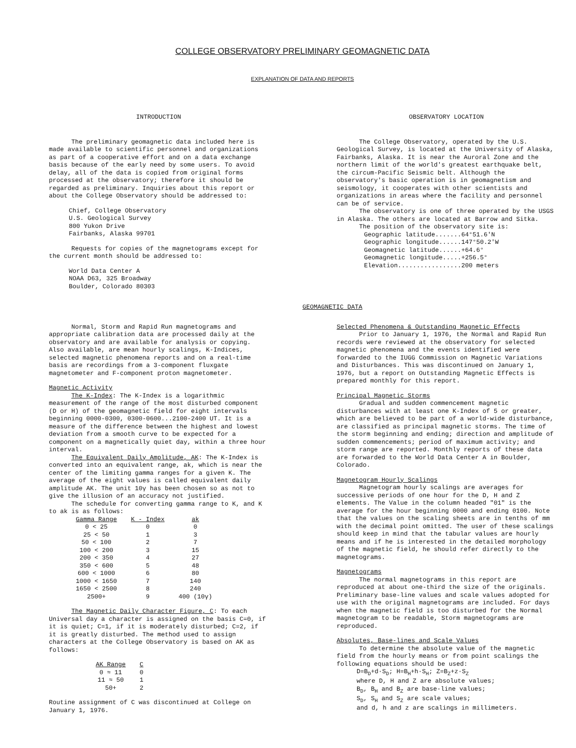COLLEGE OBSERVATORY PRELIMINARY GEOMAGNETIC DATA
EXPLANATION OF DATA AND REPORTS
INTRODUCTION
The preliminary geomagnetic data included here is made available to scientific personnel and organizations as part of a cooperative effort and on a data exchange basis because of the early need by some users. To avoid delay, all of the data is copied from original forms processed at the observatory; therefore it should be regarded as preliminary. Inquiries about this report or about the College Observatory should be addressed to:
Chief, College Observatory
U.S. Geological Survey
800 Yukon Drive
Fairbanks, Alaska 99701
Requests for copies of the magnetograms except for the current month should be addressed to:
World Data Center A
NOAA D63, 325 Broadway
Boulder, Colorado 80303
OBSERVATORY LOCATION
The College Observatory, operated by the U.S. Geological Survey, is located at the University of Alaska, Fairbanks, Alaska. It is near the Auroral Zone and the northern limit of the world's greatest earthquake belt, the circum-Pacific Seismic belt. Although the observatory's basic operation is in geomagnetism and seismology, it cooperates with other scientists and organizations in areas where the facility and personnel can be of service.
The observatory is one of three operated by the USGS in Alaska. The others are located at Barrow and Sitka.
The position of the observatory site is:
Geographic latitude.......64°51.6'N
Geographic longitude......147°50.2'W
Geomagnetic latitude......+64.6°
Geomagnetic longitude.....+256.5°
Elevation.................200 meters
GEOMAGNETIC DATA
Normal, Storm and Rapid Run magnetograms and appropriate calibration data are processed daily at the observatory and are available for analysis or copying. Also available, are mean hourly scalings, K-Indices, selected magnetic phenomena reports and on a real-time basis are recordings from a 3-component fluxgate magnetometer and F-component proton magnetometer.
Magnetic Activity
The K-Index: The K-Index is a logarithmic measurement of the range of the most disturbed component (D or H) of the geomagnetic field for eight intervals beginning 0000-0300, 0300-0600...2100-2400 UT. It is a measure of the difference between the highest and lowest deviation from a smooth curve to be expected for a component on a magnetically quiet day, within a three hour interval.
The Equivalent Daily Amplitude, AK: The K-Index is converted into an equivalent range, ak, which is near the center of the limiting gamma ranges for a given K. The average of the eight values is called equivalent daily amplitude AK. The unit 10γ has been chosen so as not to give the illusion of an accuracy not justified.
The schedule for converting gamma range to K, and K to ak is as follows:
| Gamma Range | K - Index | ak |
| --- | --- | --- |
| 0 < 25 | 0 | 0 |
| 25 < 50 | 1 | 3 |
| 50 < 100 | 2 | 7 |
| 100 < 200 | 3 | 15 |
| 200 < 350 | 4 | 27 |
| 350 < 600 | 5 | 48 |
| 600 < 1000 | 6 | 80 |
| 1000 < 1650 | 7 | 140 |
| 1650 < 2500 | 8 | 240 |
| 2500+ | 9 | 400 (10γ) |
The Magnetic Daily Character Figure, C: To each Universal day a character is assigned on the basis C=0, if it is quiet; C=1, if it is moderately disturbed; C=2, if it is greatly disturbed. The method used to assign characters at the College Observatory is based on AK as follows:
| AK Range | C |
| --- | --- |
| 0 ≈ 11 | 0 |
| 11 ≈ 50 | 1 |
| 50+ | 2 |
Routine assignment of C was discontinued at College on January 1, 1976.
Selected Phenomena & Outstanding Magnetic Effects
Prior to January 1, 1976, the Normal and Rapid Run records were reviewed at the observatory for selected magnetic phenomena and the events identified were forwarded to the IUGG Commission on Magnetic Variations and Disturbances. This was discontinued on January 1, 1976, but a report on Outstanding Magnetic Effects is prepared monthly for this report.
Principal Magnetic Storms
Gradual and sudden commencement magnetic disturbances with at least one K-Index of 5 or greater, which are believed to be part of a world-wide disturbance, are classified as principal magnetic storms. The time of the storm beginning and ending; direction and amplitude of sudden commencements; period of maximum activity; and storm range are reported. Monthly reports of these data are forwarded to the World Data Center A in Boulder, Colorado.
Magnetogram Hourly Scalings
Magnetogram hourly scalings are averages for successive periods of one hour for the D, H and Z elements. The Value in the column headed "01" is the average for the hour beginning 0000 and ending 0100. Note that the values on the scaling sheets are in tenths of mm with the decimal point omitted. The user of these scalings should keep in mind that the tabular values are hourly means and if he is interested in the detailed morphology of the magnetic field, he should refer directly to the magnetograms.
Magnetograms
The normal magnetograms in this report are reproduced at about one-third the size of the originals. Preliminary base-line values and scale values adopted for use with the original magnetograms are included. For days when the magnetic field is too disturbed for the Normal magnetogram to be readable, Storm magnetograms are reproduced.
Absolutes, Base-lines and Scale Values
To determine the absolute value of the magnetic field from the hourly means or from point scalings the following equations should be used:
D=B<sub>D</sub>+d·S<sub>D</sub>; H=B<sub>H</sub>+h·S<sub>H</sub>; Z=B<sub>Z</sub>+z·S<sub>Z</sub>
where D, H and Z are absolute values;
B<sub>D</sub>, B<sub>H</sub> and B<sub>Z</sub> are base-line values;
S<sub>D</sub>, S<sub>H</sub> and S<sub>Z</sub> are scale values;
and d, h and z are scalings in millimeters.